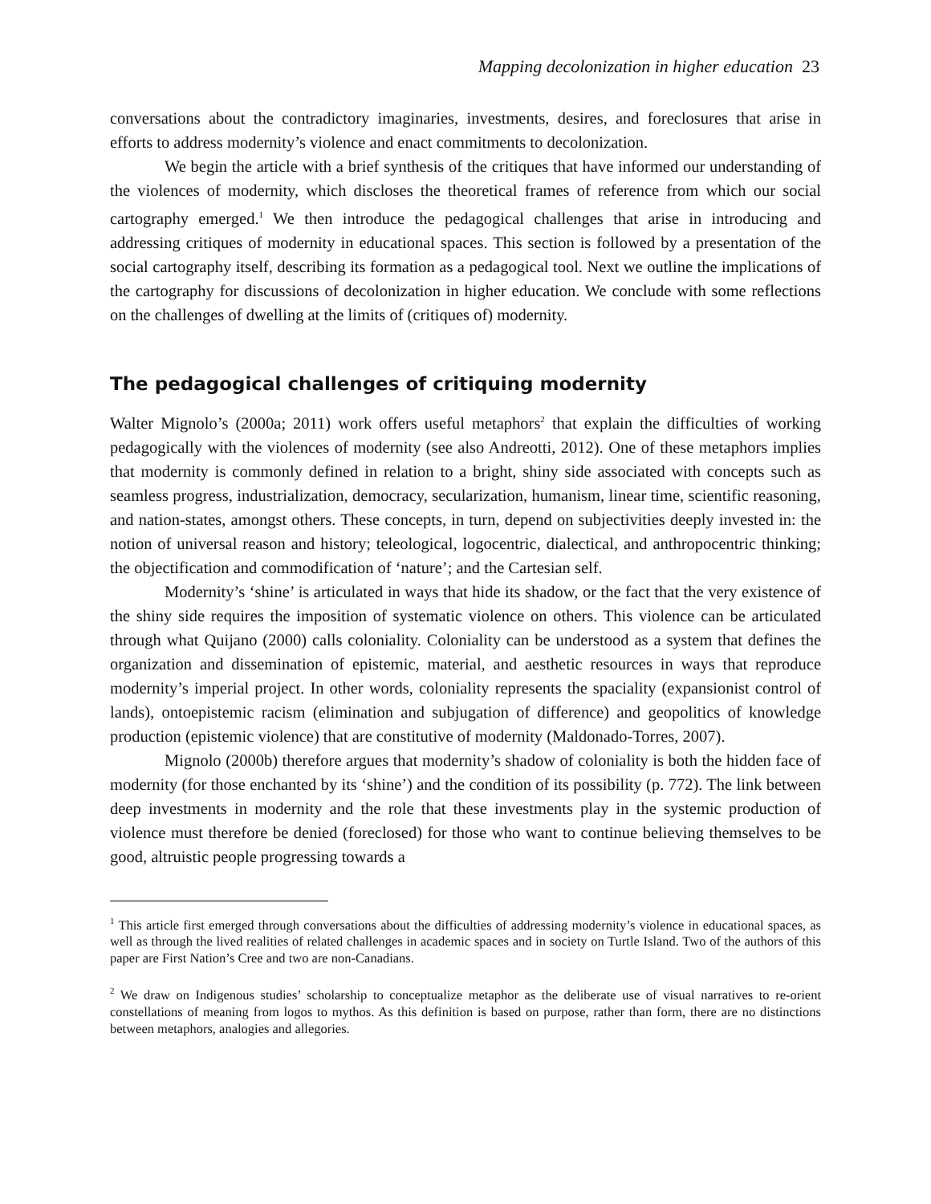Mapping decolonization in higher education 23
conversations about the contradictory imaginaries, investments, desires, and foreclosures that arise in efforts to address modernity’s violence and enact commitments to decolonization.
We begin the article with a brief synthesis of the critiques that have informed our understanding of the violences of modernity, which discloses the theoretical frames of reference from which our social cartography emerged.<sup>1</sup> We then introduce the pedagogical challenges that arise in introducing and addressing critiques of modernity in educational spaces. This section is followed by a presentation of the social cartography itself, describing its formation as a pedagogical tool. Next we outline the implications of the cartography for discussions of decolonization in higher education. We conclude with some reflections on the challenges of dwelling at the limits of (critiques of) modernity.
The pedagogical challenges of critiquing modernity
Walter Mignolo’s (2000a; 2011) work offers useful metaphors<sup>2</sup> that explain the difficulties of working pedagogically with the violences of modernity (see also Andreotti, 2012). One of these metaphors implies that modernity is commonly defined in relation to a bright, shiny side associated with concepts such as seamless progress, industrialization, democracy, secularization, humanism, linear time, scientific reasoning, and nation-states, amongst others. These concepts, in turn, depend on subjectivities deeply invested in: the notion of universal reason and history; teleological, logocentric, dialectical, and anthropocentric thinking; the objectification and commodification of ‘nature’; and the Cartesian self.
Modernity’s ‘shine’ is articulated in ways that hide its shadow, or the fact that the very existence of the shiny side requires the imposition of systematic violence on others. This violence can be articulated through what Quijano (2000) calls coloniality. Coloniality can be understood as a system that defines the organization and dissemination of epistemic, material, and aesthetic resources in ways that reproduce modernity’s imperial project. In other words, coloniality represents the spaciality (expansionist control of lands), ontoepistemic racism (elimination and subjugation of difference) and geopolitics of knowledge production (epistemic violence) that are constitutive of modernity (Maldonado-Torres, 2007).
Mignolo (2000b) therefore argues that modernity’s shadow of coloniality is both the hidden face of modernity (for those enchanted by its ‘shine’) and the condition of its possibility (p. 772). The link between deep investments in modernity and the role that these investments play in the systemic production of violence must therefore be denied (foreclosed) for those who want to continue believing themselves to be good, altruistic people progressing towards a
<sup>1</sup> This article first emerged through conversations about the difficulties of addressing modernity’s violence in educational spaces, as well as through the lived realities of related challenges in academic spaces and in society on Turtle Island. Two of the authors of this paper are First Nation’s Cree and two are non-Canadians.
<sup>2</sup> We draw on Indigenous studies’ scholarship to conceptualize metaphor as the deliberate use of visual narratives to re-orient constellations of meaning from logos to mythos. As this definition is based on purpose, rather than form, there are no distinctions between metaphors, analogies and allegories.